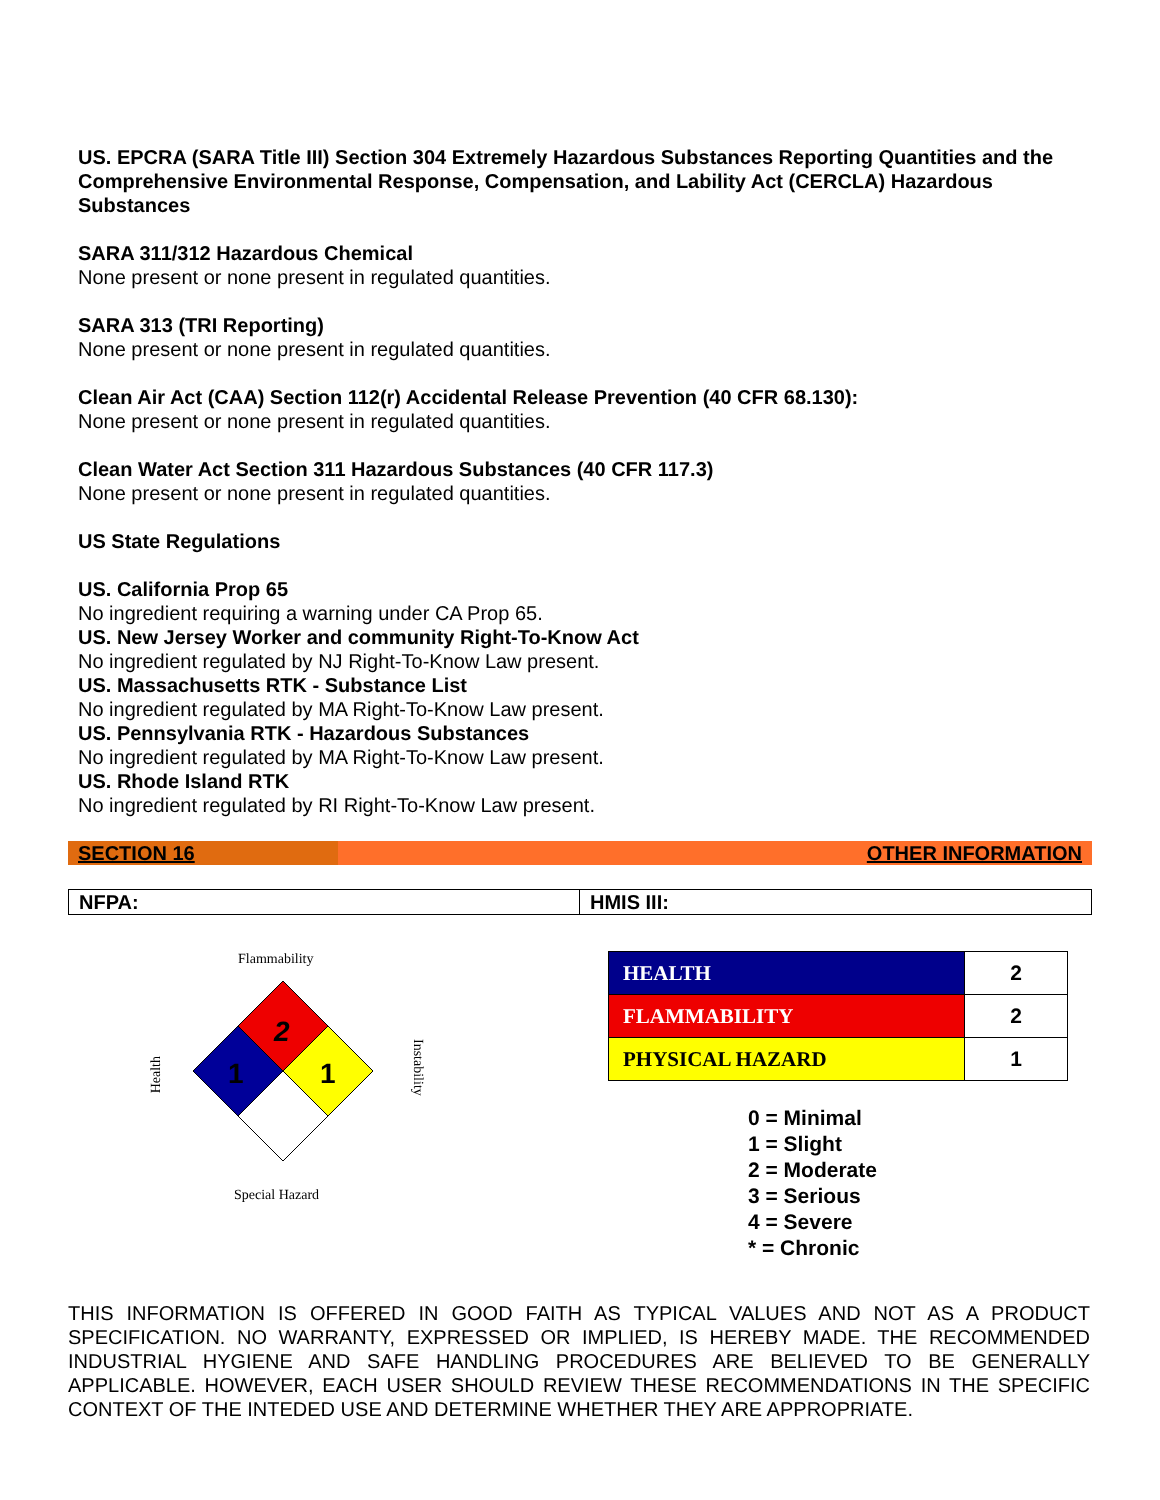US. EPCRA (SARA Title III) Section 304 Extremely Hazardous Substances Reporting Quantities and the Comprehensive Environmental Response, Compensation, and Lability Act (CERCLA) Hazardous Substances
SARA 311/312 Hazardous Chemical
None present or none present in regulated quantities.
SARA 313 (TRI Reporting)
None present or none present in regulated quantities.
Clean Air Act (CAA) Section 112(r) Accidental Release Prevention (40 CFR 68.130):
None present or none present in regulated quantities.
Clean Water Act Section 311 Hazardous Substances (40 CFR 117.3)
None present or none present in regulated quantities.
US State Regulations
US. California Prop 65
No ingredient requiring a warning under CA Prop 65.
US. New Jersey Worker and community Right-To-Know Act
No ingredient regulated by NJ Right-To-Know Law present.
US. Massachusetts RTK - Substance List
No ingredient regulated by MA Right-To-Know Law present.
US. Pennsylvania RTK - Hazardous Substances
No ingredient regulated by MA Right-To-Know Law present.
US. Rhode Island RTK
No ingredient regulated by RI Right-To-Know Law present.
SECTION 16 OTHER INFORMATION
NFPA: HMIS III:
Flammability
2
1
1
Health
Instability
Special Hazard
| HEALTH | 2 |
| FLAMMABILITY | 2 |
| PHYSICAL HAZARD | 1 |
0 = Minimal
1 = Slight
2 = Moderate
3 = Serious
4 = Severe
* = Chronic
THIS INFORMATION IS OFFERED IN GOOD FAITH AS TYPICAL VALUES AND NOT AS A PRODUCT SPECIFICATION. NO WARRANTY, EXPRESSED OR IMPLIED, IS HEREBY MADE. THE RECOMMENDED INDUSTRIAL HYGIENE AND SAFE HANDLING PROCEDURES ARE BELIEVED TO BE GENERALLY APPLICABLE. HOWEVER, EACH USER SHOULD REVIEW THESE RECOMMENDATIONS IN THE SPECIFIC CONTEXT OF THE INTEDED USE AND DETERMINE WHETHER THEY ARE APPROPRIATE.